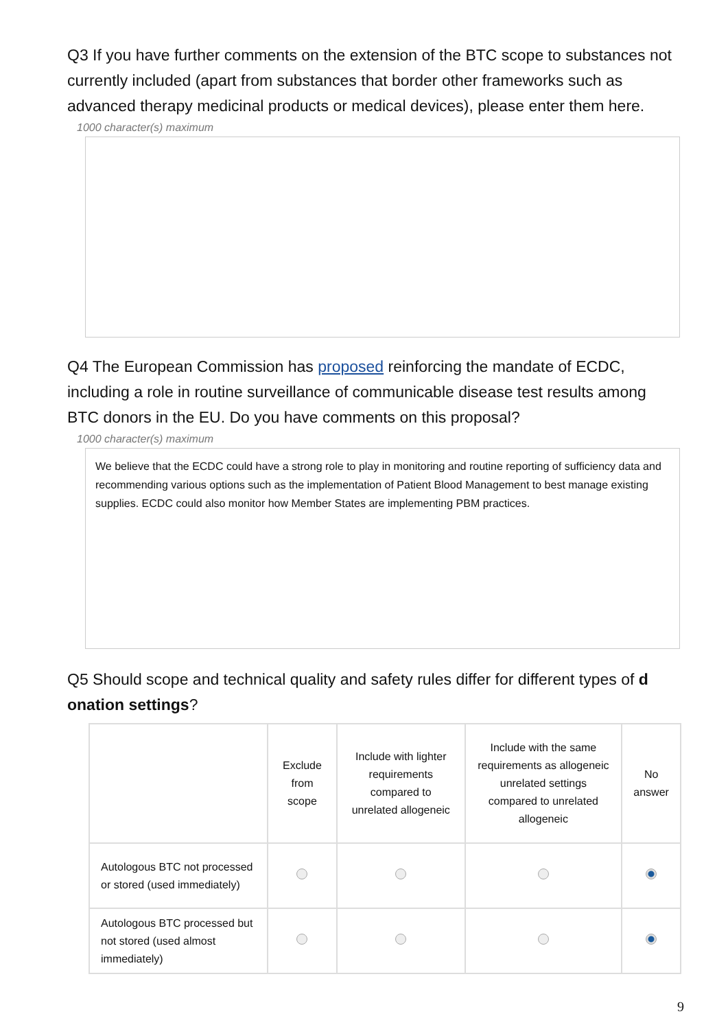Q3 If you have further comments on the extension of the BTC scope to substances not currently included (apart from substances that border other frameworks such as advanced therapy medicinal products or medical devices), please enter them here.
1000 character(s) maximum
Q4 The European Commission has proposed reinforcing the mandate of ECDC, including a role in routine surveillance of communicable disease test results among BTC donors in the EU. Do you have comments on this proposal?
1000 character(s) maximum
We believe that the ECDC could have a strong role to play in monitoring and routine reporting of sufficiency data and recommending various options such as the implementation of Patient Blood Management to best manage existing supplies. ECDC could also monitor how Member States are implementing PBM practices.
Q5 Should scope and technical quality and safety rules differ for different types of d onation settings?
| | Exclude from scope | Include with lighter requirements compared to unrelated allogeneic | Include with the same requirements as allogeneic unrelated settings compared to unrelated allogeneic | No answer |
| --- | --- | --- | --- | --- |
| Autologous BTC not processed or stored (used immediately) | | | | |
| Autologous BTC processed but not stored (used almost immediately) | | | | |
9